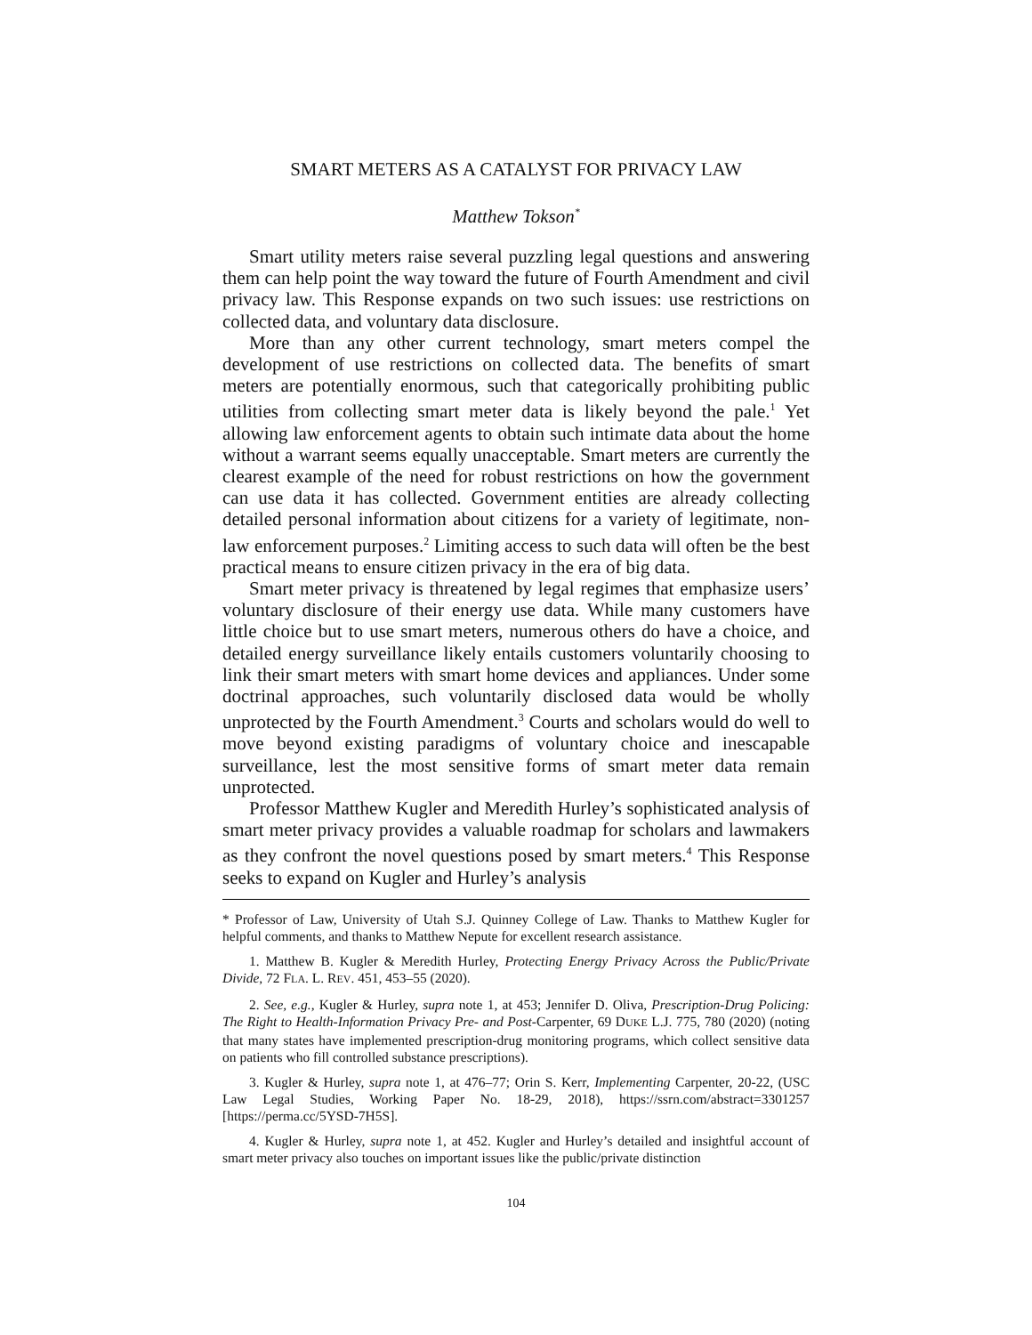SMART METERS AS A CATALYST FOR PRIVACY LAW
Matthew Tokson<sup>*</sup>
Smart utility meters raise several puzzling legal questions and answering them can help point the way toward the future of Fourth Amendment and civil privacy law. This Response expands on two such issues: use restrictions on collected data, and voluntary data disclosure.
More than any other current technology, smart meters compel the development of use restrictions on collected data. The benefits of smart meters are potentially enormous, such that categorically prohibiting public utilities from collecting smart meter data is likely beyond the pale.<sup>1</sup> Yet allowing law enforcement agents to obtain such intimate data about the home without a warrant seems equally unacceptable. Smart meters are currently the clearest example of the need for robust restrictions on how the government can use data it has collected. Government entities are already collecting detailed personal information about citizens for a variety of legitimate, non-law enforcement purposes.<sup>2</sup> Limiting access to such data will often be the best practical means to ensure citizen privacy in the era of big data.
Smart meter privacy is threatened by legal regimes that emphasize users’ voluntary disclosure of their energy use data. While many customers have little choice but to use smart meters, numerous others do have a choice, and detailed energy surveillance likely entails customers voluntarily choosing to link their smart meters with smart home devices and appliances. Under some doctrinal approaches, such voluntarily disclosed data would be wholly unprotected by the Fourth Amendment.<sup>3</sup> Courts and scholars would do well to move beyond existing paradigms of voluntary choice and inescapable surveillance, lest the most sensitive forms of smart meter data remain unprotected.
Professor Matthew Kugler and Meredith Hurley’s sophisticated analysis of smart meter privacy provides a valuable roadmap for scholars and lawmakers as they confront the novel questions posed by smart meters.<sup>4</sup> This Response seeks to expand on Kugler and Hurley’s analysis
* Professor of Law, University of Utah S.J. Quinney College of Law. Thanks to Matthew Kugler for helpful comments, and thanks to Matthew Nepute for excellent research assistance.
1. Matthew B. Kugler & Meredith Hurley, Protecting Energy Privacy Across the Public/Private Divide, 72 FLA. L. REV. 451, 453–55 (2020).
2. See, e.g., Kugler & Hurley, supra note 1, at 453; Jennifer D. Oliva, Prescription-Drug Policing: The Right to Health-Information Privacy Pre- and Post-Carpenter, 69 DUKE L.J. 775, 780 (2020) (noting that many states have implemented prescription-drug monitoring programs, which collect sensitive data on patients who fill controlled substance prescriptions).
3. Kugler & Hurley, supra note 1, at 476–77; Orin S. Kerr, Implementing Carpenter, 20-22, (USC Law Legal Studies, Working Paper No. 18-29, 2018), https://ssrn.com/abstract=3301257 [https://perma.cc/5YSD-7H5S].
4. Kugler & Hurley, supra note 1, at 452. Kugler and Hurley’s detailed and insightful account of smart meter privacy also touches on important issues like the public/private distinction
104